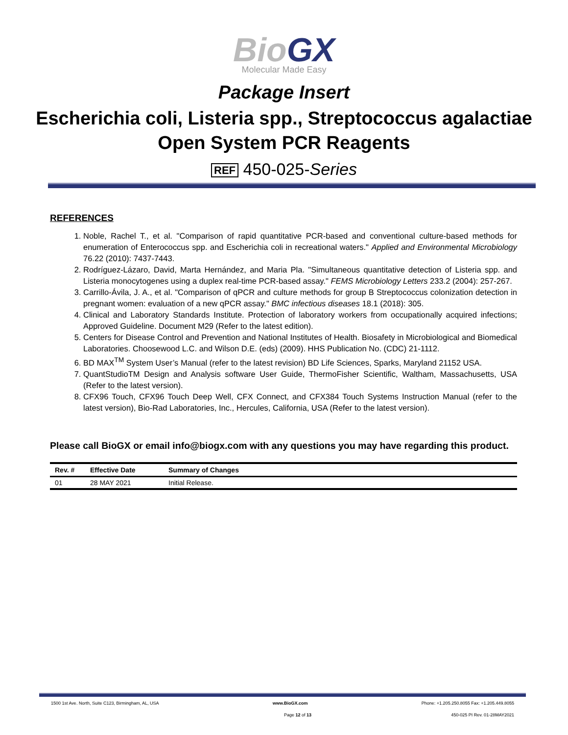BioGX
Molecular Made Easy
Package Insert
Escherichia coli, Listeria spp., Streptococcus agalactiae
Open System PCR Reagents
REF 450-025-Series
REFERENCES
1. Noble, Rachel T., et al. "Comparison of rapid quantitative PCR-based and conventional culture-based methods for enumeration of Enterococcus spp. and Escherichia coli in recreational waters." Applied and Environmental Microbiology 76.22 (2010): 7437-7443.
2. Rodríguez-Lázaro, David, Marta Hernández, and Maria Pla. "Simultaneous quantitative detection of Listeria spp. and Listeria monocytogenes using a duplex real-time PCR-based assay." FEMS Microbiology Letters 233.2 (2004): 257-267.
3. Carrillo-Ávila, J. A., et al. "Comparison of qPCR and culture methods for group B Streptococcus colonization detection in pregnant women: evaluation of a new qPCR assay." BMC infectious diseases 18.1 (2018): 305.
4. Clinical and Laboratory Standards Institute. Protection of laboratory workers from occupationally acquired infections; Approved Guideline. Document M29 (Refer to the latest edition).
5. Centers for Disease Control and Prevention and National Institutes of Health. Biosafety in Microbiological and Biomedical Laboratories. Choosewood L.C. and Wilson D.E. (eds) (2009). HHS Publication No. (CDC) 21-1112.
6. BD MAX<sup>TM</sup> System User’s Manual (refer to the latest revision) BD Life Sciences, Sparks, Maryland 21152 USA.
7. QuantStudioTM Design and Analysis software User Guide, ThermoFisher Scientific, Waltham, Massachusetts, USA (Refer to the latest version).
8. CFX96 Touch, CFX96 Touch Deep Well, CFX Connect, and CFX384 Touch Systems Instruction Manual (refer to the latest version), Bio-Rad Laboratories, Inc., Hercules, California, USA (Refer to the latest version).
Please call BioGX or email info@biogx.com with any questions you may have regarding this product.
| Rev. # | Effective Date | Summary of Changes |
| --- | --- | --- |
| 01 | 28 MAY 2021 | Initial Release. |
1500 1st Ave. North, Suite C123, Birmingham, AL, USA www.BioGX.com Phone: +1.205.250.8055 Fax: +1.205.449.8055
Page 12 of 13 450-025 PI Rev. 01-28MAY2021